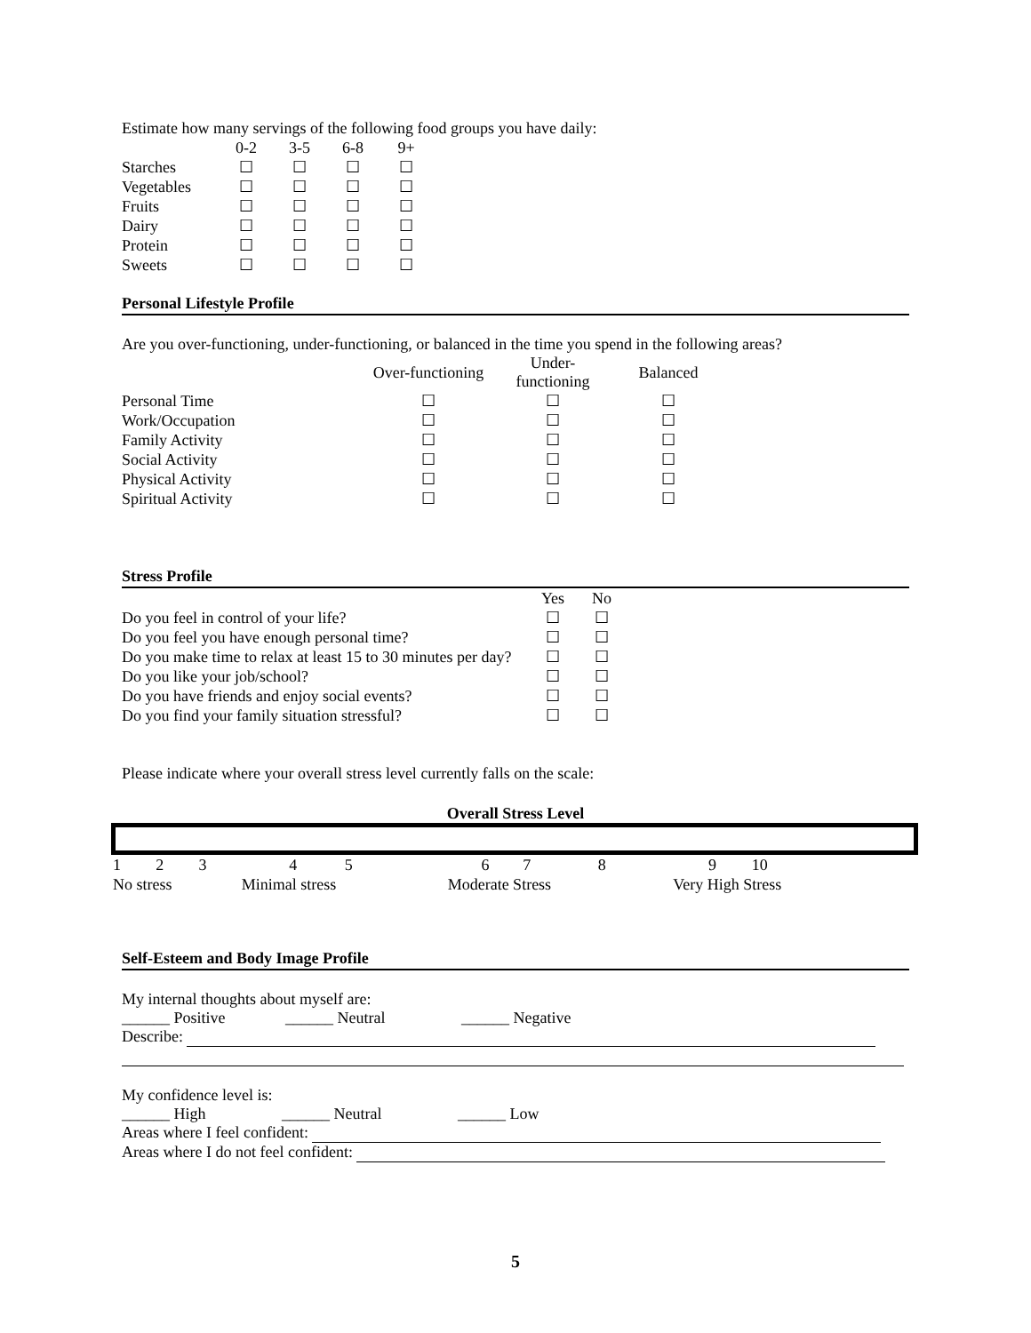Estimate how many servings of the following food groups you have daily:
| | 0-2 | 3-5 | 6-8 | 9+ |
| --- | --- | --- | --- | --- |
| Starches | ☐ | ☐ | ☐ | ☐ |
| Vegetables | ☐ | ☐ | ☐ | ☐ |
| Fruits | ☐ | ☐ | ☐ | ☐ |
| Dairy | ☐ | ☐ | ☐ | ☐ |
| Protein | ☐ | ☐ | ☐ | ☐ |
| Sweets | ☐ | ☐ | ☐ | ☐ |
Personal Lifestyle Profile
Are you over-functioning, under-functioning, or balanced in the time you spend in the following areas?
| | Over-functioning | Under-functioning | Balanced |
| --- | --- | --- | --- |
| Personal Time | ☐ | ☐ | ☐ |
| Work/Occupation | ☐ | ☐ | ☐ |
| Family Activity | ☐ | ☐ | ☐ |
| Social Activity | ☐ | ☐ | ☐ |
| Physical Activity | ☐ | ☐ | ☐ |
| Spiritual Activity | ☐ | ☐ | ☐ |
Stress Profile
| | Yes | No |
| --- | --- | --- |
| Do you feel in control of your life? | ☐ | ☐ |
| Do you feel you have enough personal time? | ☐ | ☐ |
| Do you make time to relax at least 15 to 30 minutes per day? | ☐ | ☐ |
| Do you like your job/school? | ☐ | ☐ |
| Do you have friends and enjoy social events? | ☐ | ☐ |
| Do you find your family situation stressful? | ☐ | ☐ |
Please indicate where your overall stress level currently falls on the scale:
Overall Stress Level
| 1 | 2 | 3 | 4 | 5 | 6 | 7 | 8 | 9 | 10 |
| No stress | | | Minimal stress | | Moderate Stress | | | Very High Stress | |
Self-Esteem and Body Image Profile
My internal thoughts about myself are:
______ Positive ______ Neutral ______ Negative
Describe:
My confidence level is:
______ High ______ Neutral ______ Low
Areas where I feel confident:
Areas where I do not feel confident:
5